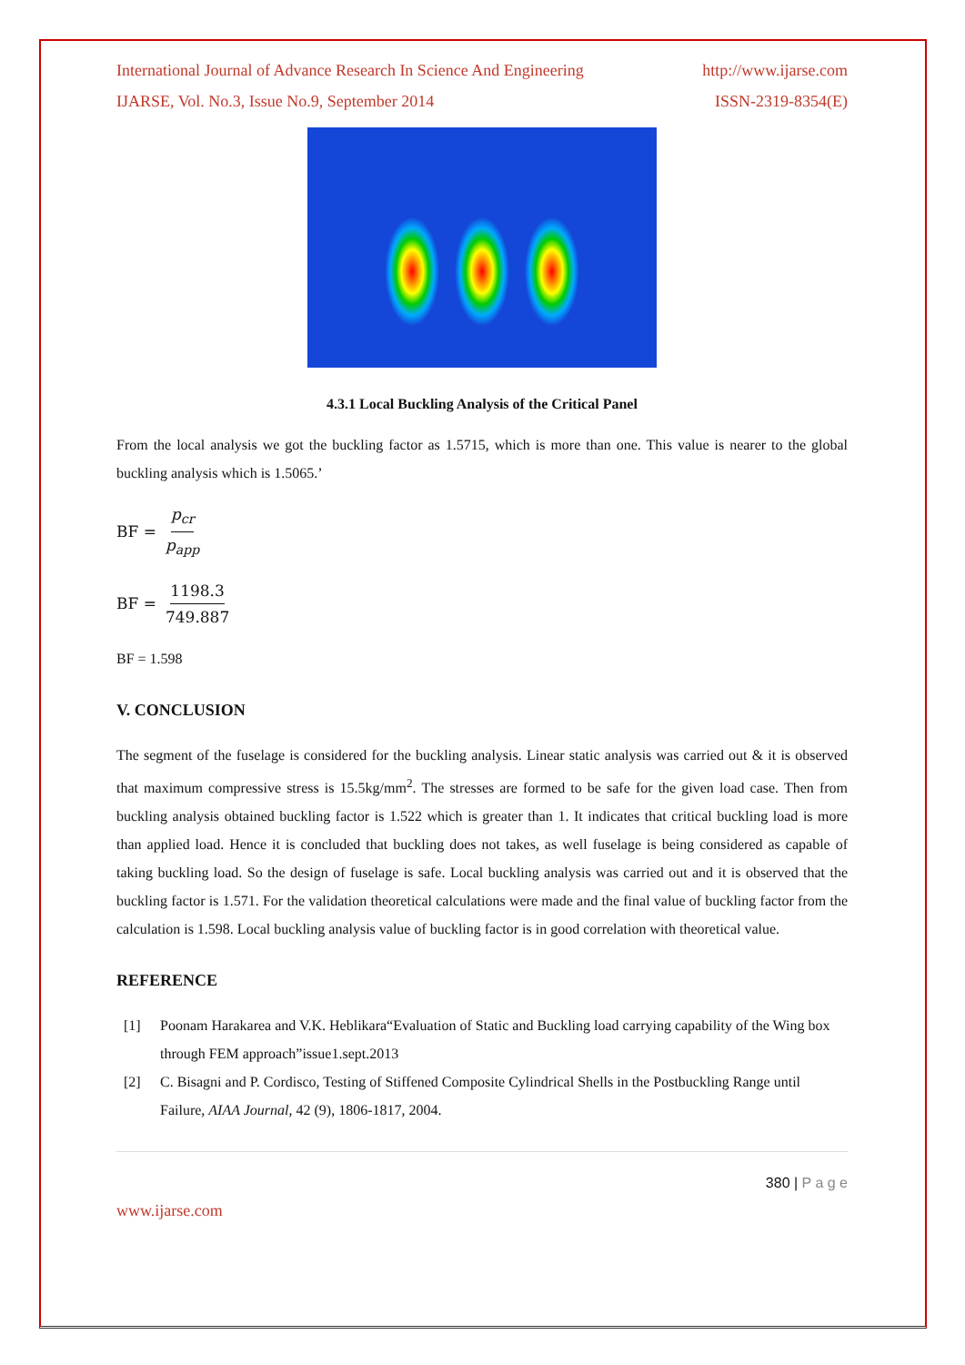International Journal of Advance Research In Science And Engineering http://www.ijarse.com
IJARSE, Vol. No.3, Issue No.9, September 2014 ISSN-2319-8354(E)
4.3.1 Local Buckling Analysis of the Critical Panel
From the local analysis we got the buckling factor as 1.5715, which is more than one. This value is nearer to the global buckling analysis which is 1.5065.’
BF = p<sub>cr</sub> p<sub>app</sub>
BF = 1198.3 749.887
BF = 1.598
V. CONCLUSION
The segment of the fuselage is considered for the buckling analysis. Linear static analysis was carried out & it is observed that maximum compressive stress is 15.5kg/mm<sup>2</sup>. The stresses are formed to be safe for the given load case. Then from buckling analysis obtained buckling factor is 1.522 which is greater than 1. It indicates that critical buckling load is more than applied load. Hence it is concluded that buckling does not takes, as well fuselage is being considered as capable of taking buckling load. So the design of fuselage is safe. Local buckling analysis was carried out and it is observed that the buckling factor is 1.571. For the validation theoretical calculations were made and the final value of buckling factor from the calculation is 1.598. Local buckling analysis value of buckling factor is in good correlation with theoretical value.
REFERENCE
[1] Poonam Harakarea and V.K. Heblikara“Evaluation of Static and Buckling load carrying capability of the Wing box through FEM approach”issue1.sept.2013
[2] C. Bisagni and P. Cordisco, Testing of Stiffened Composite Cylindrical Shells in the Postbuckling Range until Failure, AIAA Journal, 42 (9), 1806-1817, 2004.
380 | P a g e
www.ijarse.com